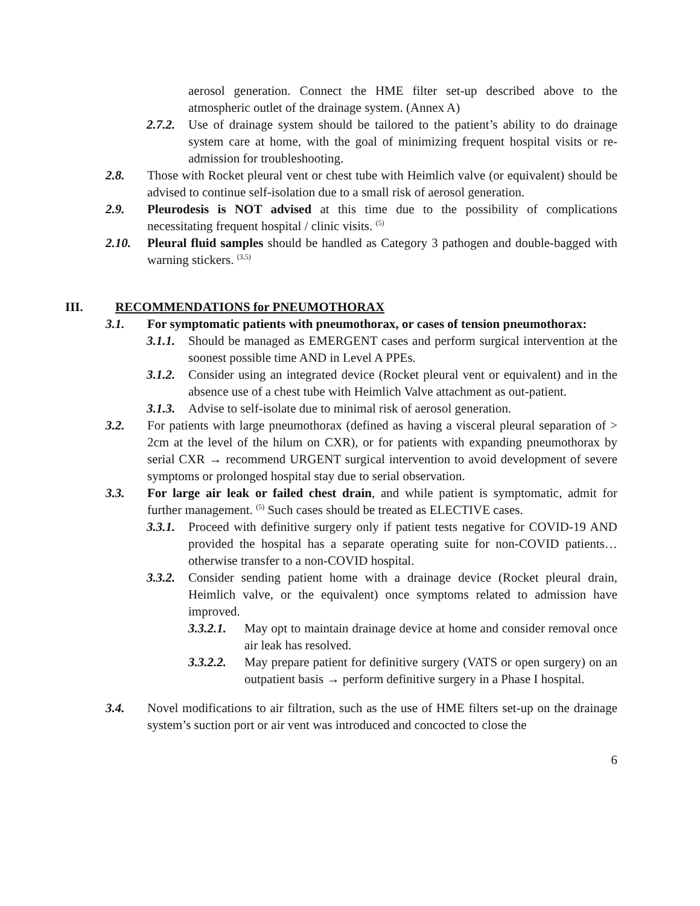aerosol generation. Connect the HME filter set-up described above to the atmospheric outlet of the drainage system. (Annex A)
2.7.2. Use of drainage system should be tailored to the patient’s ability to do drainage system care at home, with the goal of minimizing frequent hospital visits or re-admission for troubleshooting.
2.8. Those with Rocket pleural vent or chest tube with Heimlich valve (or equivalent) should be advised to continue self-isolation due to a small risk of aerosol generation.
2.9. Pleurodesis is NOT advised at this time due to the possibility of complications necessitating frequent hospital / clinic visits. <sup>(5)</sup>
2.10. Pleural fluid samples should be handled as Category 3 pathogen and double-bagged with warning stickers. <sup>(3,5)</sup>
III. RECOMMENDATIONS for PNEUMOTHORAX
3.1. For symptomatic patients with pneumothorax, or cases of tension pneumothorax:
3.1.1. Should be managed as EMERGENT cases and perform surgical intervention at the soonest possible time AND in Level A PPEs.
3.1.2. Consider using an integrated device (Rocket pleural vent or equivalent) and in the absence use of a chest tube with Heimlich Valve attachment as out-patient.
3.1.3. Advise to self-isolate due to minimal risk of aerosol generation.
3.2. For patients with large pneumothorax (defined as having a visceral pleural separation of > 2cm at the level of the hilum on CXR), or for patients with expanding pneumothorax by serial CXR → recommend URGENT surgical intervention to avoid development of severe symptoms or prolonged hospital stay due to serial observation.
3.3. For large air leak or failed chest drain, and while patient is symptomatic, admit for further management. <sup>(5)</sup> Such cases should be treated as ELECTIVE cases.
3.3.1. Proceed with definitive surgery only if patient tests negative for COVID-19 AND provided the hospital has a separate operating suite for non-COVID patients… otherwise transfer to a non-COVID hospital.
3.3.2. Consider sending patient home with a drainage device (Rocket pleural drain, Heimlich valve, or the equivalent) once symptoms related to admission have improved.
3.3.2.1. May opt to maintain drainage device at home and consider removal once air leak has resolved.
3.3.2.2. May prepare patient for definitive surgery (VATS or open surgery) on an outpatient basis → perform definitive surgery in a Phase I hospital.
3.4. Novel modifications to air filtration, such as the use of HME filters set-up on the drainage system’s suction port or air vent was introduced and concocted to close the
6